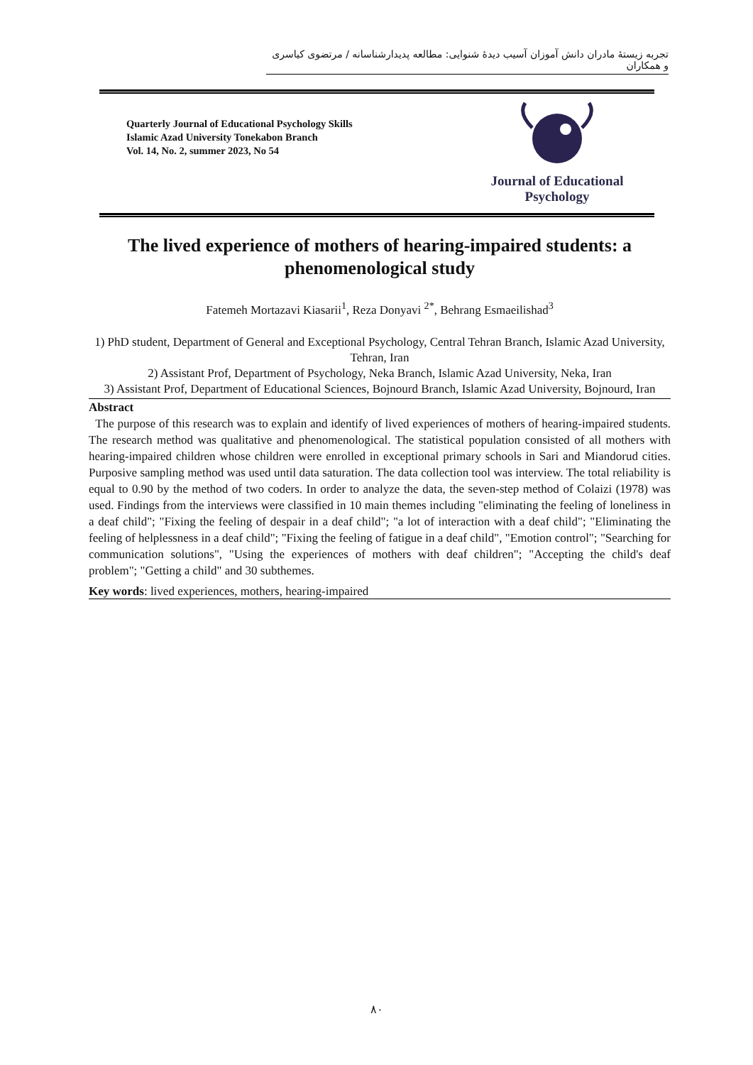تجربه زیستهٔ مادران دانش آموزان آسیب دیدهٔ شنوایی: مطالعه پدیدارشناسانه / مرتضوی کیاسری و همکاران
Quarterly Journal of Educational Psychology Skills
Islamic Azad University Tonekabon Branch
Vol. 14, No. 2, summer 2023, No 54
Journal of Educational
Psychology
The lived experience of mothers of hearing-impaired students: a phenomenological study
Fatemeh Mortazavi Kiasarii<sup>1</sup>, Reza Donyavi <sup>2*</sup>, Behrang Esmaeilishad<sup>3</sup>
1) PhD student, Department of General and Exceptional Psychology, Central Tehran Branch, Islamic Azad University, Tehran, Iran
2) Assistant Prof, Department of Psychology, Neka Branch, Islamic Azad University, Neka, Iran
3) Assistant Prof, Department of Educational Sciences, Bojnourd Branch, Islamic Azad University, Bojnourd, Iran
Abstract
The purpose of this research was to explain and identify of lived experiences of mothers of hearing-impaired students. The research method was qualitative and phenomenological. The statistical population consisted of all mothers with hearing-impaired children whose children were enrolled in exceptional primary schools in Sari and Miandorud cities. Purposive sampling method was used until data saturation. The data collection tool was interview. The total reliability is equal to 0.90 by the method of two coders. In order to analyze the data, the seven-step method of Colaizi (1978) was used. Findings from the interviews were classified in 10 main themes including "eliminating the feeling of loneliness in a deaf child"; "Fixing the feeling of despair in a deaf child"; "a lot of interaction with a deaf child"; "Eliminating the feeling of helplessness in a deaf child"; "Fixing the feeling of fatigue in a deaf child", "Emotion control"; "Searching for communication solutions", "Using the experiences of mothers with deaf children"; "Accepting the child's deaf problem"; "Getting a child" and 30 subthemes.
Key words: lived experiences, mothers, hearing-impaired
۸۰